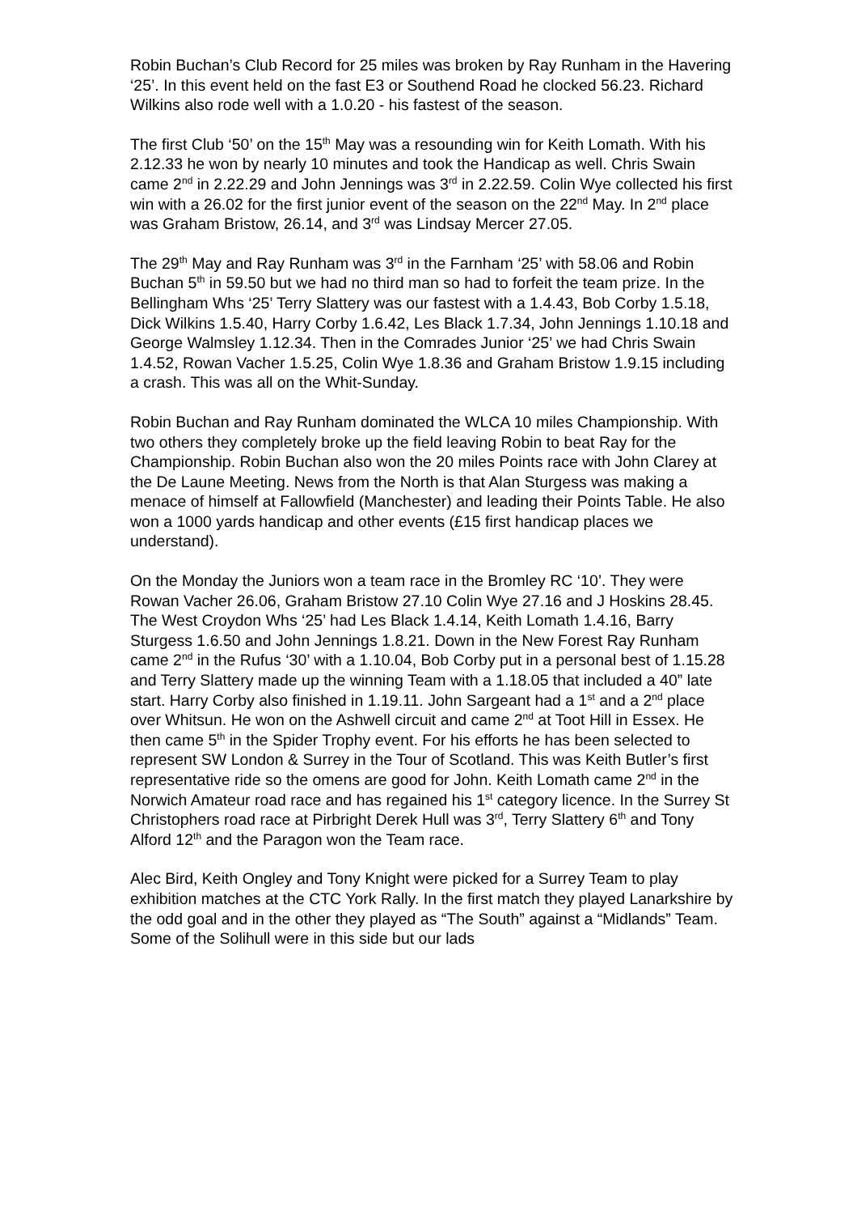Robin Buchan’s Club Record for 25 miles was broken by Ray Runham in the Havering ‘25’. In this event held on the fast E3 or Southend Road he clocked 56.23. Richard Wilkins also rode well with a 1.0.20 - his fastest of the season.
The first Club ‘50’ on the 15<sup>th</sup> May was a resounding win for Keith Lomath. With his 2.12.33 he won by nearly 10 minutes and took the Handicap as well. Chris Swain came 2<sup>nd</sup> in 2.22.29 and John Jennings was 3<sup>rd</sup> in 2.22.59. Colin Wye collected his first win with a 26.02 for the first junior event of the season on the 22<sup>nd</sup> May. In 2<sup>nd</sup> place was Graham Bristow, 26.14, and 3<sup>rd</sup> was Lindsay Mercer 27.05.
The 29<sup>th</sup> May and Ray Runham was 3<sup>rd</sup> in the Farnham ‘25’ with 58.06 and Robin Buchan 5<sup>th</sup> in 59.50 but we had no third man so had to forfeit the team prize. In the Bellingham Whs ‘25’ Terry Slattery was our fastest with a 1.4.43, Bob Corby 1.5.18, Dick Wilkins 1.5.40, Harry Corby 1.6.42, Les Black 1.7.34, John Jennings 1.10.18 and George Walmsley 1.12.34. Then in the Comrades Junior ‘25’ we had Chris Swain 1.4.52, Rowan Vacher 1.5.25, Colin Wye 1.8.36 and Graham Bristow 1.9.15 including a crash. This was all on the Whit-Sunday.
Robin Buchan and Ray Runham dominated the WLCA 10 miles Championship. With two others they completely broke up the field leaving Robin to beat Ray for the Championship. Robin Buchan also won the 20 miles Points race with John Clarey at the De Laune Meeting. News from the North is that Alan Sturgess was making a menace of himself at Fallowfield (Manchester) and leading their Points Table. He also won a 1000 yards handicap and other events (£15 first handicap places we understand).
On the Monday the Juniors won a team race in the Bromley RC ‘10’. They were Rowan Vacher 26.06, Graham Bristow 27.10 Colin Wye 27.16 and J Hoskins 28.45. The West Croydon Whs ‘25’ had Les Black 1.4.14, Keith Lomath 1.4.16, Barry Sturgess 1.6.50 and John Jennings 1.8.21. Down in the New Forest Ray Runham came 2<sup>nd</sup> in the Rufus ‘30’ with a 1.10.04, Bob Corby put in a personal best of 1.15.28 and Terry Slattery made up the winning Team with a 1.18.05 that included a 40” late start. Harry Corby also finished in 1.19.11. John Sargeant had a 1<sup>st</sup> and a 2<sup>nd</sup> place over Whitsun. He won on the Ashwell circuit and came 2<sup>nd</sup> at Toot Hill in Essex. He then came 5<sup>th</sup> in the Spider Trophy event. For his efforts he has been selected to represent SW London & Surrey in the Tour of Scotland. This was Keith Butler’s first representative ride so the omens are good for John. Keith Lomath came 2<sup>nd</sup> in the Norwich Amateur road race and has regained his 1<sup>st</sup> category licence. In the Surrey St Christophers road race at Pirbright Derek Hull was 3<sup>rd</sup>, Terry Slattery 6<sup>th</sup> and Tony Alford 12<sup>th</sup> and the Paragon won the Team race.
Alec Bird, Keith Ongley and Tony Knight were picked for a Surrey Team to play exhibition matches at the CTC York Rally. In the first match they played Lanarkshire by the odd goal and in the other they played as “The South” against a “Midlands” Team. Some of the Solihull were in this side but our lads